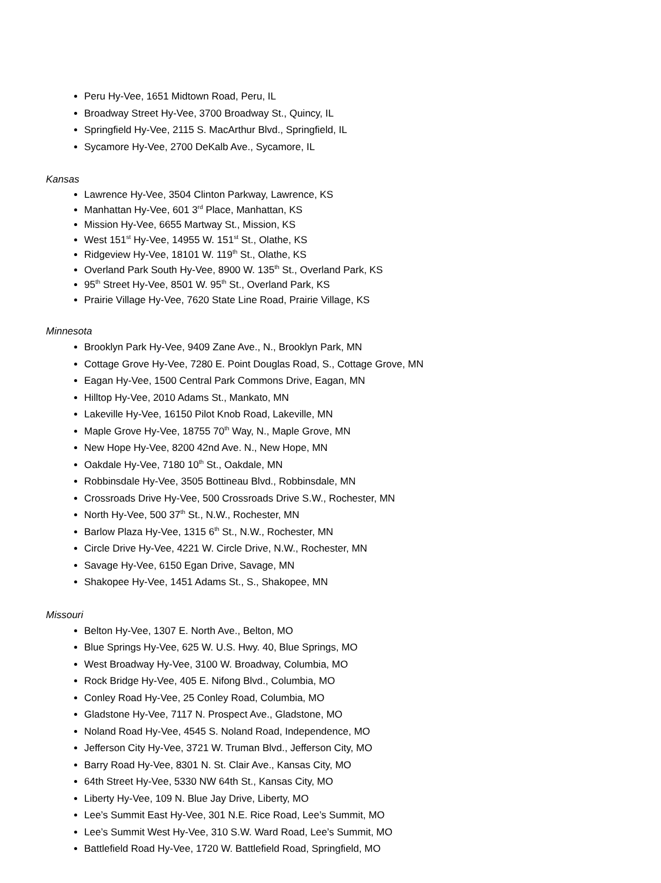Peru Hy-Vee, 1651 Midtown Road, Peru, IL
Broadway Street Hy-Vee, 3700 Broadway St., Quincy, IL
Springfield Hy-Vee, 2115 S. MacArthur Blvd., Springfield, IL
Sycamore Hy-Vee, 2700 DeKalb Ave., Sycamore, IL
Kansas
Lawrence Hy-Vee, 3504 Clinton Parkway, Lawrence, KS
Manhattan Hy-Vee, 601 3<sup>rd</sup> Place, Manhattan, KS
Mission Hy-Vee, 6655 Martway St., Mission, KS
West 151<sup>st</sup> Hy-Vee, 14955 W. 151<sup>st</sup> St., Olathe, KS
Ridgeview Hy-Vee, 18101 W. 119<sup>th</sup> St., Olathe, KS
Overland Park South Hy-Vee, 8900 W. 135<sup>th</sup> St., Overland Park, KS
95<sup>th</sup> Street Hy-Vee, 8501 W. 95<sup>th</sup> St., Overland Park, KS
Prairie Village Hy-Vee, 7620 State Line Road, Prairie Village, KS
Minnesota
Brooklyn Park Hy-Vee, 9409 Zane Ave., N., Brooklyn Park, MN
Cottage Grove Hy-Vee, 7280 E. Point Douglas Road, S., Cottage Grove, MN
Eagan Hy-Vee, 1500 Central Park Commons Drive, Eagan, MN
Hilltop Hy-Vee, 2010 Adams St., Mankato, MN
Lakeville Hy-Vee, 16150 Pilot Knob Road, Lakeville, MN
Maple Grove Hy-Vee, 18755 70<sup>th</sup> Way, N., Maple Grove, MN
New Hope Hy-Vee, 8200 42nd Ave. N., New Hope, MN
Oakdale Hy-Vee, 7180 10<sup>th</sup> St., Oakdale, MN
Robbinsdale Hy-Vee, 3505 Bottineau Blvd., Robbinsdale, MN
Crossroads Drive Hy-Vee, 500 Crossroads Drive S.W., Rochester, MN
North Hy-Vee, 500 37<sup>th</sup> St., N.W., Rochester, MN
Barlow Plaza Hy-Vee, 1315 6<sup>th</sup> St., N.W., Rochester, MN
Circle Drive Hy-Vee, 4221 W. Circle Drive, N.W., Rochester, MN
Savage Hy-Vee, 6150 Egan Drive, Savage, MN
Shakopee Hy-Vee, 1451 Adams St., S., Shakopee, MN
Missouri
Belton Hy-Vee, 1307 E. North Ave., Belton, MO
Blue Springs Hy-Vee, 625 W. U.S. Hwy. 40, Blue Springs, MO
West Broadway Hy-Vee, 3100 W. Broadway, Columbia, MO
Rock Bridge Hy-Vee, 405 E. Nifong Blvd., Columbia, MO
Conley Road Hy-Vee, 25 Conley Road, Columbia, MO
Gladstone Hy-Vee, 7117 N. Prospect Ave., Gladstone, MO
Noland Road Hy-Vee, 4545 S. Noland Road, Independence, MO
Jefferson City Hy-Vee, 3721 W. Truman Blvd., Jefferson City, MO
Barry Road Hy-Vee, 8301 N. St. Clair Ave., Kansas City, MO
64th Street Hy-Vee, 5330 NW 64th St., Kansas City, MO
Liberty Hy-Vee, 109 N. Blue Jay Drive, Liberty, MO
Lee’s Summit East Hy-Vee, 301 N.E. Rice Road, Lee’s Summit, MO
Lee’s Summit West Hy-Vee, 310 S.W. Ward Road, Lee’s Summit, MO
Battlefield Road Hy-Vee, 1720 W. Battlefield Road, Springfield, MO